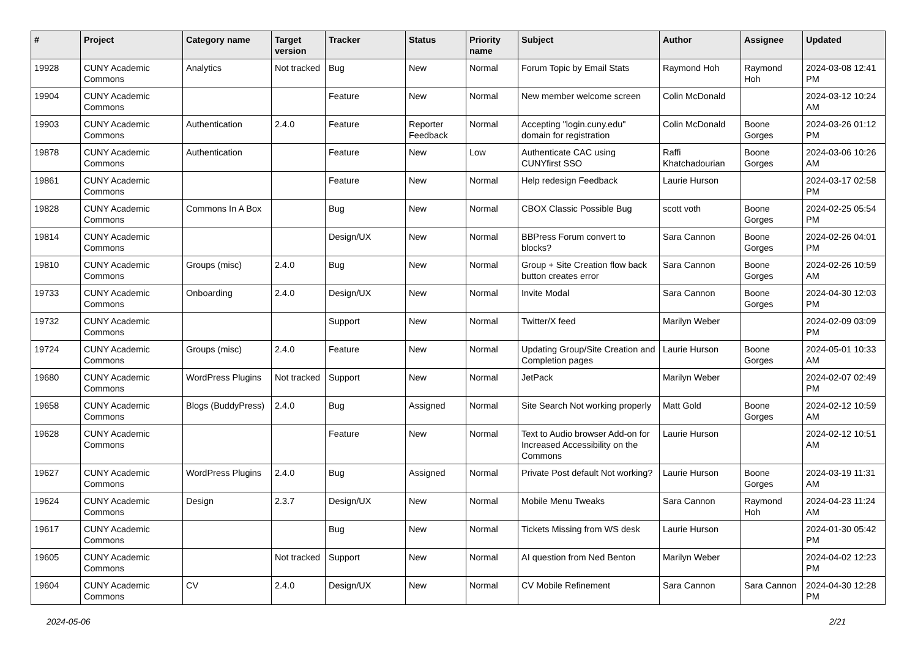| # | Project | Category name | Target version | Tracker | Status | Priority name | Subject | Author | Assignee | Updated |
| --- | --- | --- | --- | --- | --- | --- | --- | --- | --- | --- |
| 19928 | CUNY Academic Commons | Analytics | Not tracked | Bug | New | Normal | Forum Topic by Email Stats | Raymond Hoh | Raymond Hoh | 2024-03-08 12:41 PM |
| 19904 | CUNY Academic Commons | | | Feature | New | Normal | New member welcome screen | Colin McDonald | | 2024-03-12 10:24 AM |
| 19903 | CUNY Academic Commons | Authentication | 2.4.0 | Feature | Reporter Feedback | Normal | Accepting "login.cuny.edu" domain for registration | Colin McDonald | Boone Gorges | 2024-03-26 01:12 PM |
| 19878 | CUNY Academic Commons | Authentication | | Feature | New | Low | Authenticate CAC using CUNYfirst SSO | Raffi Khatchadourian | Boone Gorges | 2024-03-06 10:26 AM |
| 19861 | CUNY Academic Commons | | | Feature | New | Normal | Help redesign Feedback | Laurie Hurson | | 2024-03-17 02:58 PM |
| 19828 | CUNY Academic Commons | Commons In A Box | | Bug | New | Normal | CBOX Classic Possible Bug | scott voth | Boone Gorges | 2024-02-25 05:54 PM |
| 19814 | CUNY Academic Commons | | | Design/UX | New | Normal | BBPress Forum convert to blocks? | Sara Cannon | Boone Gorges | 2024-02-26 04:01 PM |
| 19810 | CUNY Academic Commons | Groups (misc) | 2.4.0 | Bug | New | Normal | Group + Site Creation flow back button creates error | Sara Cannon | Boone Gorges | 2024-02-26 10:59 AM |
| 19733 | CUNY Academic Commons | Onboarding | 2.4.0 | Design/UX | New | Normal | Invite Modal | Sara Cannon | Boone Gorges | 2024-04-30 12:03 PM |
| 19732 | CUNY Academic Commons | | | Support | New | Normal | Twitter/X feed | Marilyn Weber | | 2024-02-09 03:09 PM |
| 19724 | CUNY Academic Commons | Groups (misc) | 2.4.0 | Feature | New | Normal | Updating Group/Site Creation and Completion pages | Laurie Hurson | Boone Gorges | 2024-05-01 10:33 AM |
| 19680 | CUNY Academic Commons | WordPress Plugins | Not tracked | Support | New | Normal | JetPack | Marilyn Weber | | 2024-02-07 02:49 PM |
| 19658 | CUNY Academic Commons | Blogs (BuddyPress) | 2.4.0 | Bug | Assigned | Normal | Site Search Not working properly | Matt Gold | Boone Gorges | 2024-02-12 10:59 AM |
| 19628 | CUNY Academic Commons | | | Feature | New | Normal | Text to Audio browser Add-on for Increased Accessibility on the Commons | Laurie Hurson | | 2024-02-12 10:51 AM |
| 19627 | CUNY Academic Commons | WordPress Plugins | 2.4.0 | Bug | Assigned | Normal | Private Post default Not working? | Laurie Hurson | Boone Gorges | 2024-03-19 11:31 AM |
| 19624 | CUNY Academic Commons | Design | 2.3.7 | Design/UX | New | Normal | Mobile Menu Tweaks | Sara Cannon | Raymond Hoh | 2024-04-23 11:24 AM |
| 19617 | CUNY Academic Commons | | | Bug | New | Normal | Tickets Missing from WS desk | Laurie Hurson | | 2024-01-30 05:42 PM |
| 19605 | CUNY Academic Commons | | Not tracked | Support | New | Normal | AI question from Ned Benton | Marilyn Weber | | 2024-04-02 12:23 PM |
| 19604 | CUNY Academic Commons | CV | 2.4.0 | Design/UX | New | Normal | CV Mobile Refinement | Sara Cannon | Sara Cannon | 2024-04-30 12:28 PM |
2024-05-06 2/21